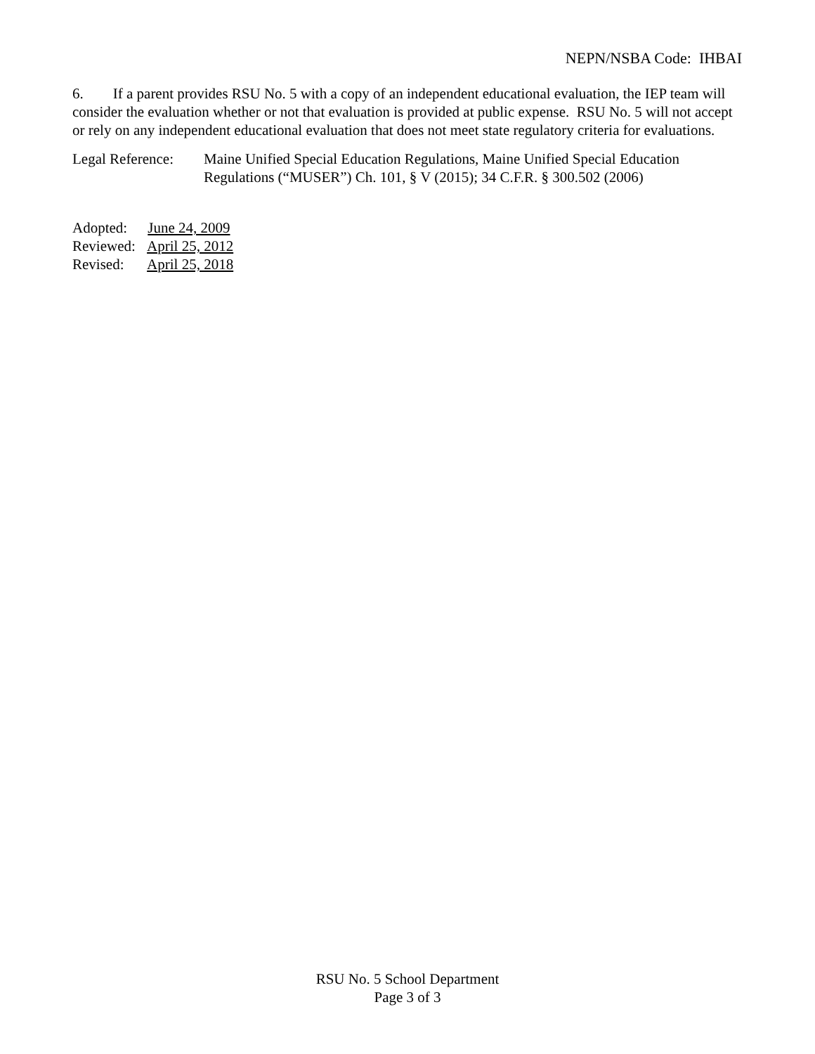NEPN/NSBA Code: IHBAI
6. If a parent provides RSU No. 5 with a copy of an independent educational evaluation, the IEP team will consider the evaluation whether or not that evaluation is provided at public expense. RSU No. 5 will not accept or rely on any independent educational evaluation that does not meet state regulatory criteria for evaluations.
Legal Reference:
Maine Unified Special Education Regulations, Maine Unified Special Education Regulations (“MUSER”) Ch. 101, § V (2015); 34 C.F.R. § 300.502 (2006)
Adopted: June 24, 2009
Reviewed: April 25, 2012
Revised: April 25, 2018
RSU No. 5 School Department
Page 3 of 3